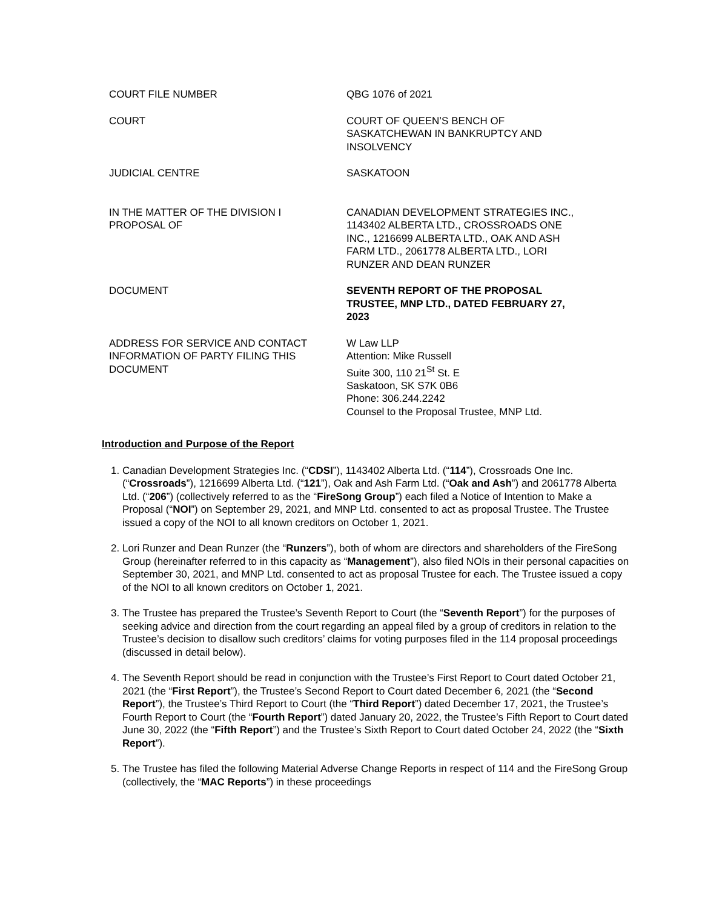| COURT FILE NUMBER | QBG 1076 of 2021 |
| COURT | COURT OF QUEEN’S BENCH OF SASKATCHEWAN IN BANKRUPTCY AND INSOLVENCY |
| JUDICIAL CENTRE | SASKATOON |
| IN THE MATTER OF THE DIVISION I PROPOSAL OF | CANADIAN DEVELOPMENT STRATEGIES INC., 1143402 ALBERTA LTD., CROSSROADS ONE INC., 1216699 ALBERTA LTD., OAK AND ASH FARM LTD., 2061778 ALBERTA LTD., LORI RUNZER AND DEAN RUNZER |
| DOCUMENT | SEVENTH REPORT OF THE PROPOSAL TRUSTEE, MNP LTD., DATED FEBRUARY 27, 2023 |
| ADDRESS FOR SERVICE AND CONTACT INFORMATION OF PARTY FILING THIS DOCUMENT | W Law LLP Attention: Mike Russell Suite 300, 110 21<sup>St</sup> St. E Saskatoon, SK S7K 0B6 Phone: 306.244.2242 Counsel to the Proposal Trustee, MNP Ltd. |
Introduction and Purpose of the Report
1. Canadian Development Strategies Inc. (“CDSI”), 1143402 Alberta Ltd. (“114”), Crossroads One Inc. (“Crossroads”), 1216699 Alberta Ltd. (“121”), Oak and Ash Farm Ltd. (“Oak and Ash”) and 2061778 Alberta Ltd. (“206”) (collectively referred to as the “FireSong Group”) each filed a Notice of Intention to Make a Proposal (“NOI”) on September 29, 2021, and MNP Ltd. consented to act as proposal Trustee. The Trustee issued a copy of the NOI to all known creditors on October 1, 2021.
2. Lori Runzer and Dean Runzer (the “Runzers”), both of whom are directors and shareholders of the FireSong Group (hereinafter referred to in this capacity as “Management”), also filed NOIs in their personal capacities on September 30, 2021, and MNP Ltd. consented to act as proposal Trustee for each. The Trustee issued a copy of the NOI to all known creditors on October 1, 2021.
3. The Trustee has prepared the Trustee’s Seventh Report to Court (the “Seventh Report”) for the purposes of seeking advice and direction from the court regarding an appeal filed by a group of creditors in relation to the Trustee’s decision to disallow such creditors’ claims for voting purposes filed in the 114 proposal proceedings (discussed in detail below).
4. The Seventh Report should be read in conjunction with the Trustee’s First Report to Court dated October 21, 2021 (the “First Report”), the Trustee’s Second Report to Court dated December 6, 2021 (the “Second Report”), the Trustee’s Third Report to Court (the “Third Report”) dated December 17, 2021, the Trustee’s Fourth Report to Court (the “Fourth Report”) dated January 20, 2022, the Trustee’s Fifth Report to Court dated June 30, 2022 (the “Fifth Report”) and the Trustee’s Sixth Report to Court dated October 24, 2022 (the “Sixth Report”).
5. The Trustee has filed the following Material Adverse Change Reports in respect of 114 and the FireSong Group (collectively, the “MAC Reports”) in these proceedings